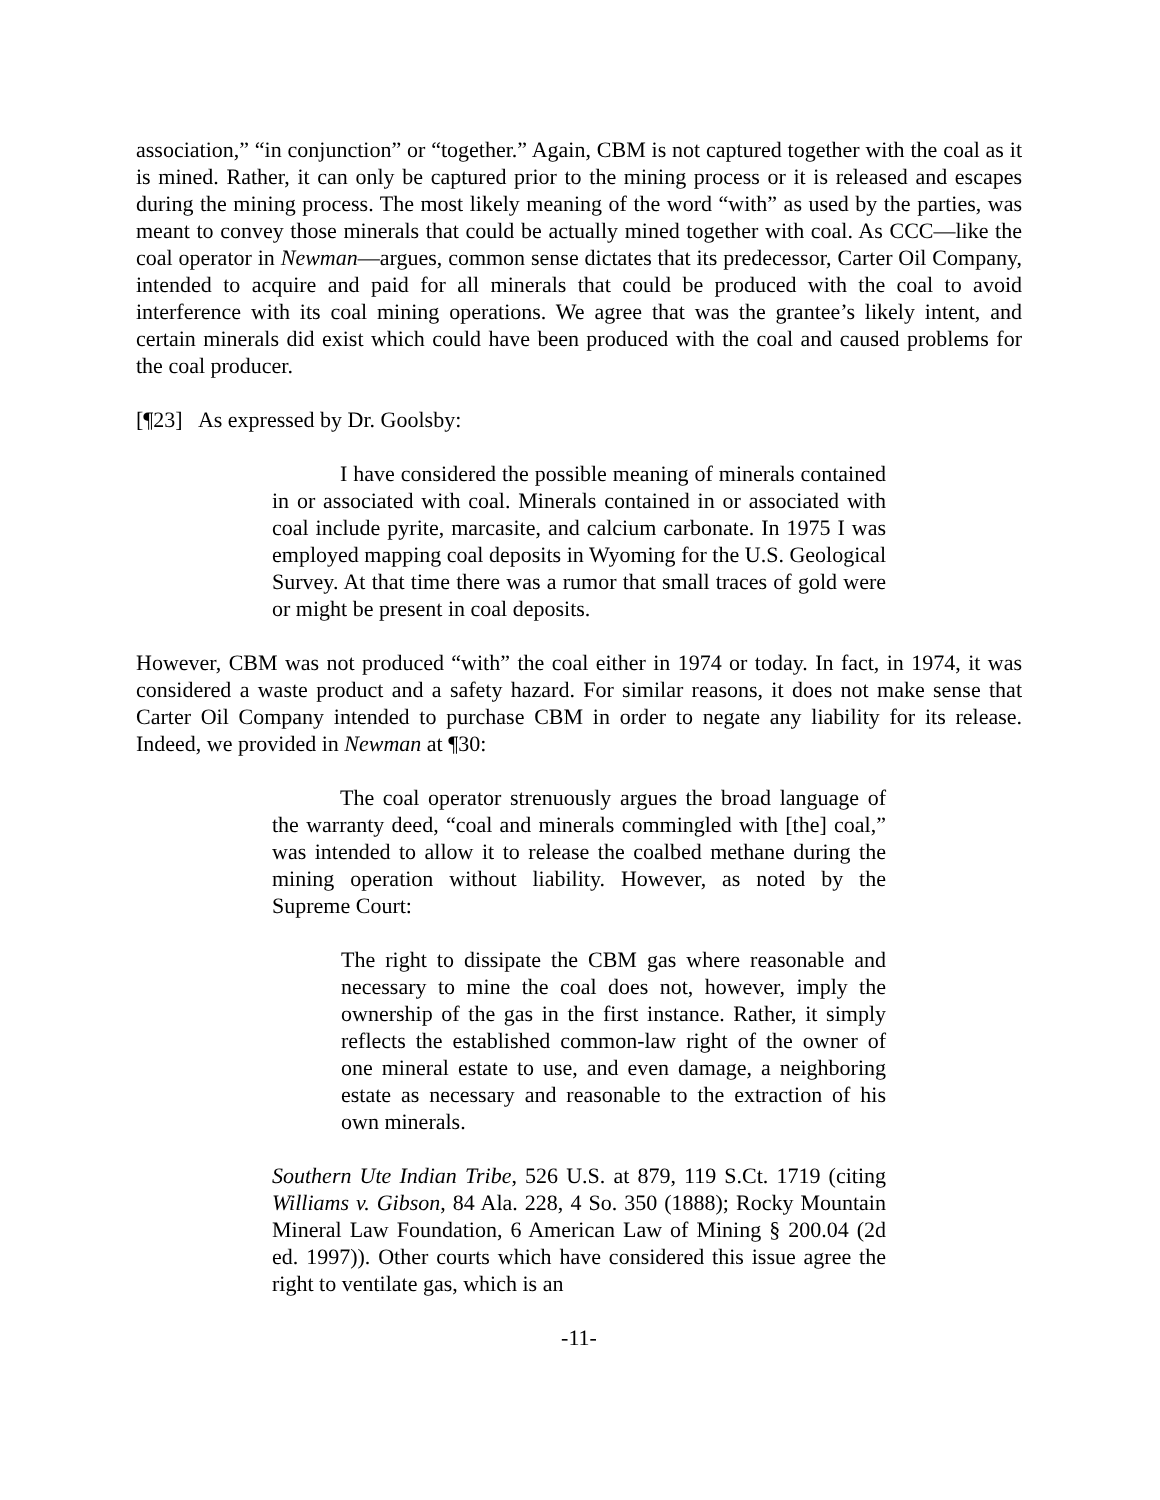association,” “in conjunction” or “together.” Again, CBM is not captured together with the coal as it is mined. Rather, it can only be captured prior to the mining process or it is released and escapes during the mining process. The most likely meaning of the word “with” as used by the parties, was meant to convey those minerals that could be actually mined together with coal. As CCC—like the coal operator in Newman—argues, common sense dictates that its predecessor, Carter Oil Company, intended to acquire and paid for all minerals that could be produced with the coal to avoid interference with its coal mining operations. We agree that was the grantee’s likely intent, and certain minerals did exist which could have been produced with the coal and caused problems for the coal producer.
[¶23] As expressed by Dr. Goolsby:
I have considered the possible meaning of minerals contained in or associated with coal. Minerals contained in or associated with coal include pyrite, marcasite, and calcium carbonate. In 1975 I was employed mapping coal deposits in Wyoming for the U.S. Geological Survey. At that time there was a rumor that small traces of gold were or might be present in coal deposits.
However, CBM was not produced “with” the coal either in 1974 or today. In fact, in 1974, it was considered a waste product and a safety hazard. For similar reasons, it does not make sense that Carter Oil Company intended to purchase CBM in order to negate any liability for its release. Indeed, we provided in Newman at ¶30:
The coal operator strenuously argues the broad language of the warranty deed, “coal and minerals commingled with [the] coal,” was intended to allow it to release the coalbed methane during the mining operation without liability. However, as noted by the Supreme Court:
The right to dissipate the CBM gas where reasonable and necessary to mine the coal does not, however, imply the ownership of the gas in the first instance. Rather, it simply reflects the established common-law right of the owner of one mineral estate to use, and even damage, a neighboring estate as necessary and reasonable to the extraction of his own minerals.
Southern Ute Indian Tribe, 526 U.S. at 879, 119 S.Ct. 1719 (citing Williams v. Gibson, 84 Ala. 228, 4 So. 350 (1888); Rocky Mountain Mineral Law Foundation, 6 American Law of Mining § 200.04 (2d ed. 1997)). Other courts which have considered this issue agree the right to ventilate gas, which is an
-11-